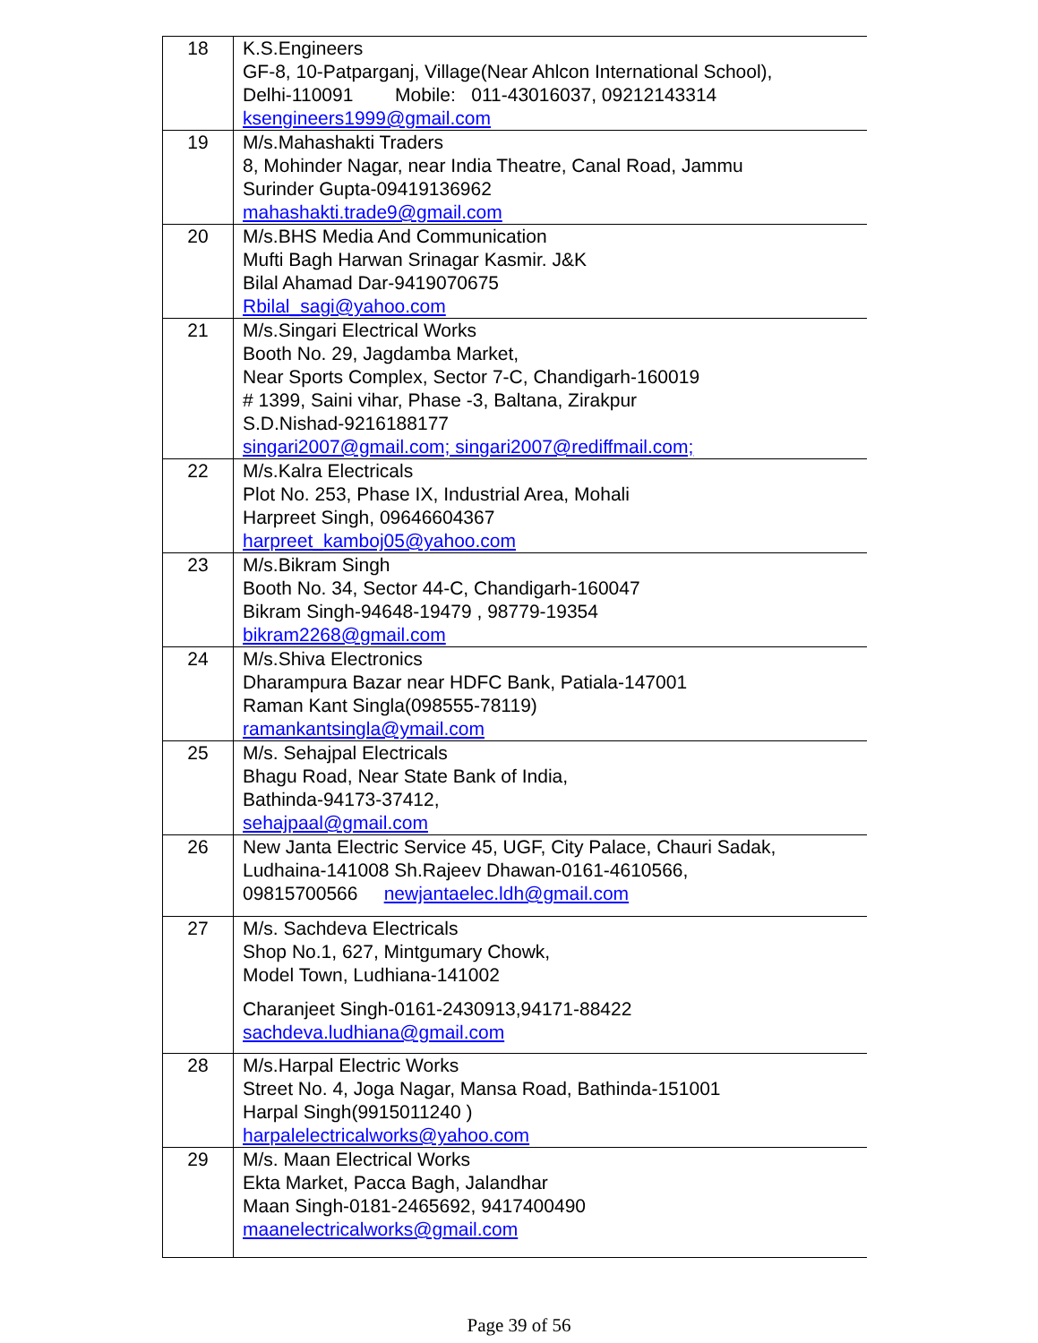| 18 | K.S.Engineers GF-8, 10-Patparganj, Village(Near Ahlcon International School), Delhi-110091 Mobile: 011-43016037, 09212143314 ksengineers1999@gmail.com |
| 19 | M/s.Mahashakti Traders 8, Mohinder Nagar, near India Theatre, Canal Road, Jammu Surinder Gupta-09419136962 mahashakti.trade9@gmail.com |
| 20 | M/s.BHS Media And Communication Mufti Bagh Harwan Srinagar Kasmir. J&K Bilal Ahamad Dar-9419070675 Rbilal_sagi@yahoo.com |
| 21 | M/s.Singari Electrical Works Booth No. 29, Jagdamba Market, Near Sports Complex, Sector 7-C, Chandigarh-160019 # 1399, Saini vihar, Phase -3, Baltana, Zirakpur S.D.Nishad-9216188177 singari2007@gmail.com; singari2007@rediffmail.com; |
| 22 | M/s.Kalra Electricals Plot No. 253, Phase IX, Industrial Area, Mohali Harpreet Singh, 09646604367 harpreet_kamboj05@yahoo.com |
| 23 | M/s.Bikram Singh Booth No. 34, Sector 44-C, Chandigarh-160047 Bikram Singh-94648-19479 , 98779-19354 bikram2268@gmail.com |
| 24 | M/s.Shiva Electronics Dharampura Bazar near HDFC Bank, Patiala-147001 Raman Kant Singla(098555-78119) ramankantsingla@ymail.com |
| 25 | M/s. Sehajpal Electricals Bhagu Road, Near State Bank of India, Bathinda-94173-37412, sehajpaal@gmail.com |
| 26 | New Janta Electric Service 45, UGF, City Palace, Chauri Sadak, Ludhaina-141008 Sh.Rajeev Dhawan-0161-4610566, 09815700566 newjantaelec.ldh@gmail.com |
| 27 | M/s. Sachdeva Electricals Shop No.1, 627, Mintgumary Chowk, Model Town, Ludhiana-141002 Charanjeet Singh-0161-2430913,94171-88422 sachdeva.ludhiana@gmail.com |
| 28 | M/s.Harpal Electric Works Street No. 4, Joga Nagar, Mansa Road, Bathinda-151001 Harpal Singh(9915011240 ) harpalelectricalworks@yahoo.com |
| 29 | M/s. Maan Electrical Works Ekta Market, Pacca Bagh, Jalandhar Maan Singh-0181-2465692, 9417400490 maanelectricalworks@gmail.com |
Page 39 of 56